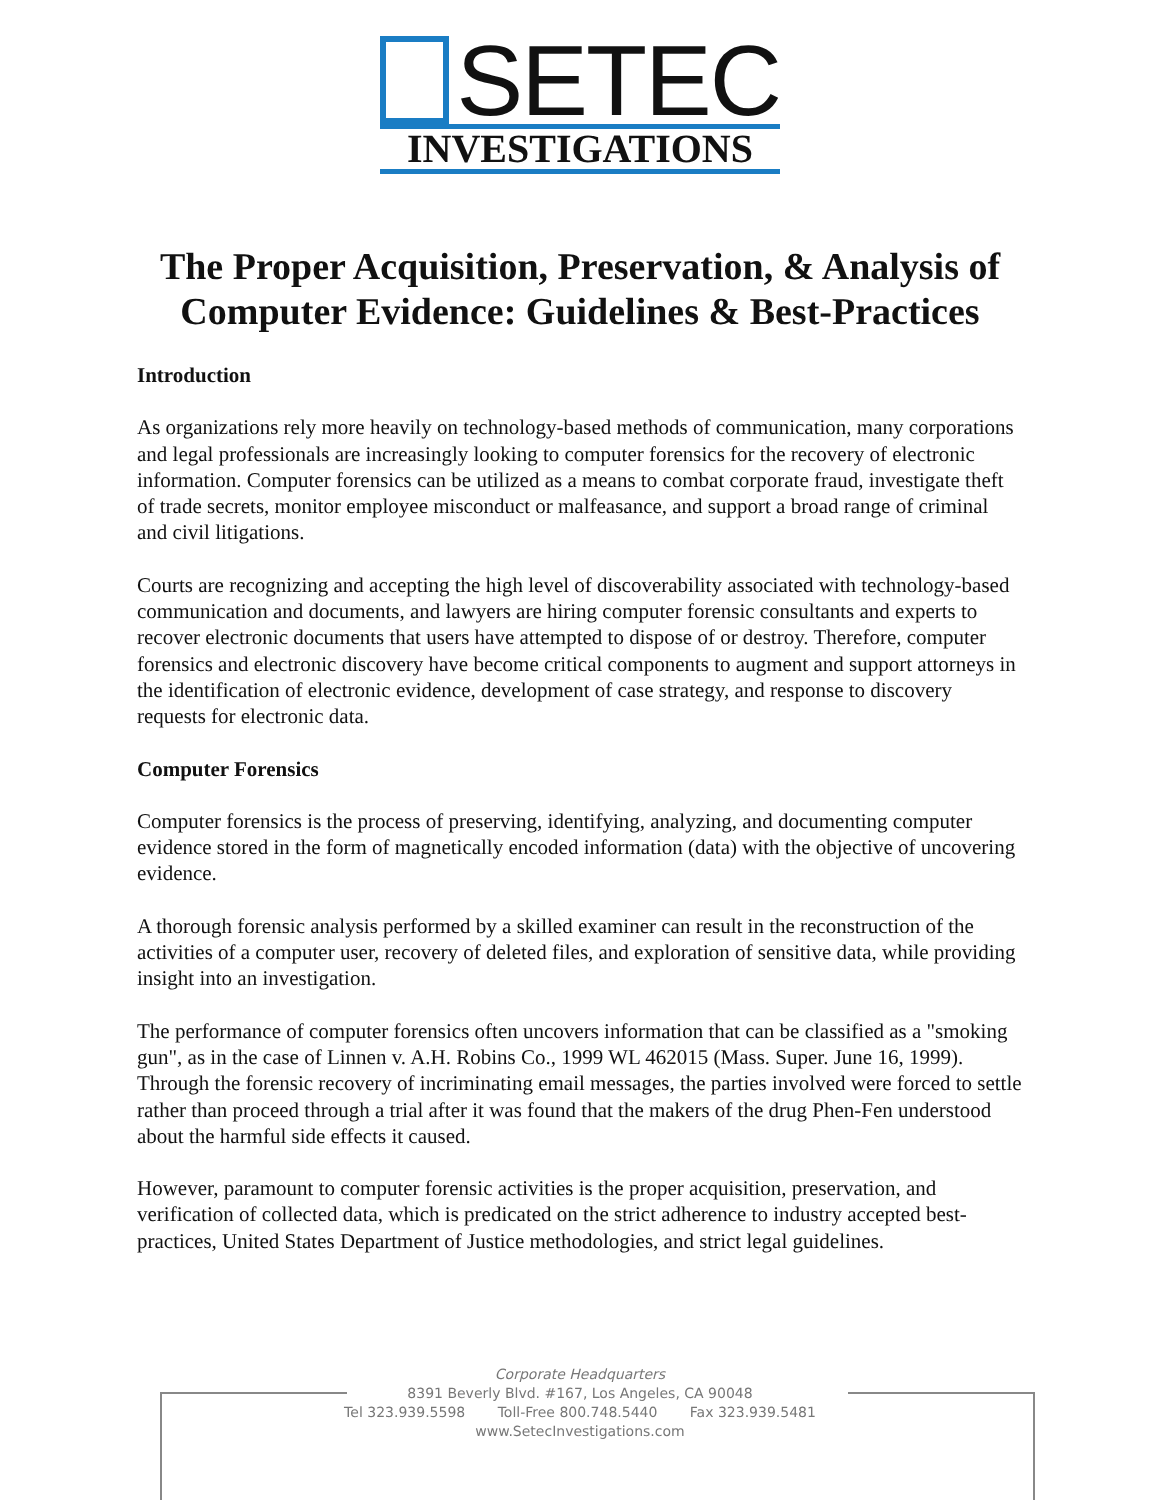SETEC
INVESTIGATIONS
The Proper Acquisition, Preservation, & Analysis of
Computer Evidence: Guidelines & Best-Practices
Introduction
As organizations rely more heavily on technology-based methods of communication, many corporations and legal professionals are increasingly looking to computer forensics for the recovery of electronic information. Computer forensics can be utilized as a means to combat corporate fraud, investigate theft of trade secrets, monitor employee misconduct or malfeasance, and support a broad range of criminal and civil litigations.
Courts are recognizing and accepting the high level of discoverability associated with technology-based communication and documents, and lawyers are hiring computer forensic consultants and experts to recover electronic documents that users have attempted to dispose of or destroy. Therefore, computer forensics and electronic discovery have become critical components to augment and support attorneys in the identification of electronic evidence, development of case strategy, and response to discovery requests for electronic data.
Computer Forensics
Computer forensics is the process of preserving, identifying, analyzing, and documenting computer evidence stored in the form of magnetically encoded information (data) with the objective of uncovering evidence.
A thorough forensic analysis performed by a skilled examiner can result in the reconstruction of the activities of a computer user, recovery of deleted files, and exploration of sensitive data, while providing insight into an investigation.
The performance of computer forensics often uncovers information that can be classified as a "smoking gun", as in the case of Linnen v. A.H. Robins Co., 1999 WL 462015 (Mass. Super. June 16, 1999). Through the forensic recovery of incriminating email messages, the parties involved were forced to settle rather than proceed through a trial after it was found that the makers of the drug Phen-Fen understood about the harmful side effects it caused.
However, paramount to computer forensic activities is the proper acquisition, preservation, and verification of collected data, which is predicated on the strict adherence to industry accepted best-practices, United States Department of Justice methodologies, and strict legal guidelines.
Corporate Headquarters
8391 Beverly Blvd. #167, Los Angeles, CA 90048
Tel 323.939.5598 Toll-Free 800.748.5440 Fax 323.939.5481
www.SetecInvestigations.com